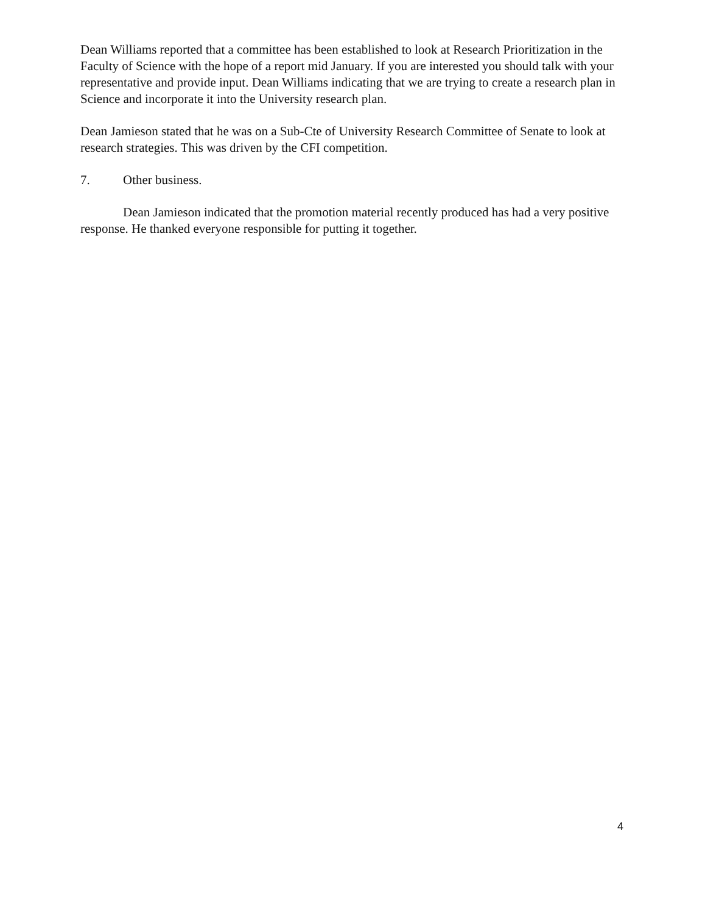Dean Williams reported that a committee has been established to look at Research Prioritization in the Faculty of Science with the hope of a report mid January. If you are interested you should talk with your representative and provide input. Dean Williams indicating that we are trying to create a research plan in Science and incorporate it into the University research plan.
Dean Jamieson stated that he was on a Sub-Cte of University Research Committee of Senate to look at research strategies. This was driven by the CFI competition.
7. Other business.
Dean Jamieson indicated that the promotion material recently produced has had a very positive response. He thanked everyone responsible for putting it together.
4